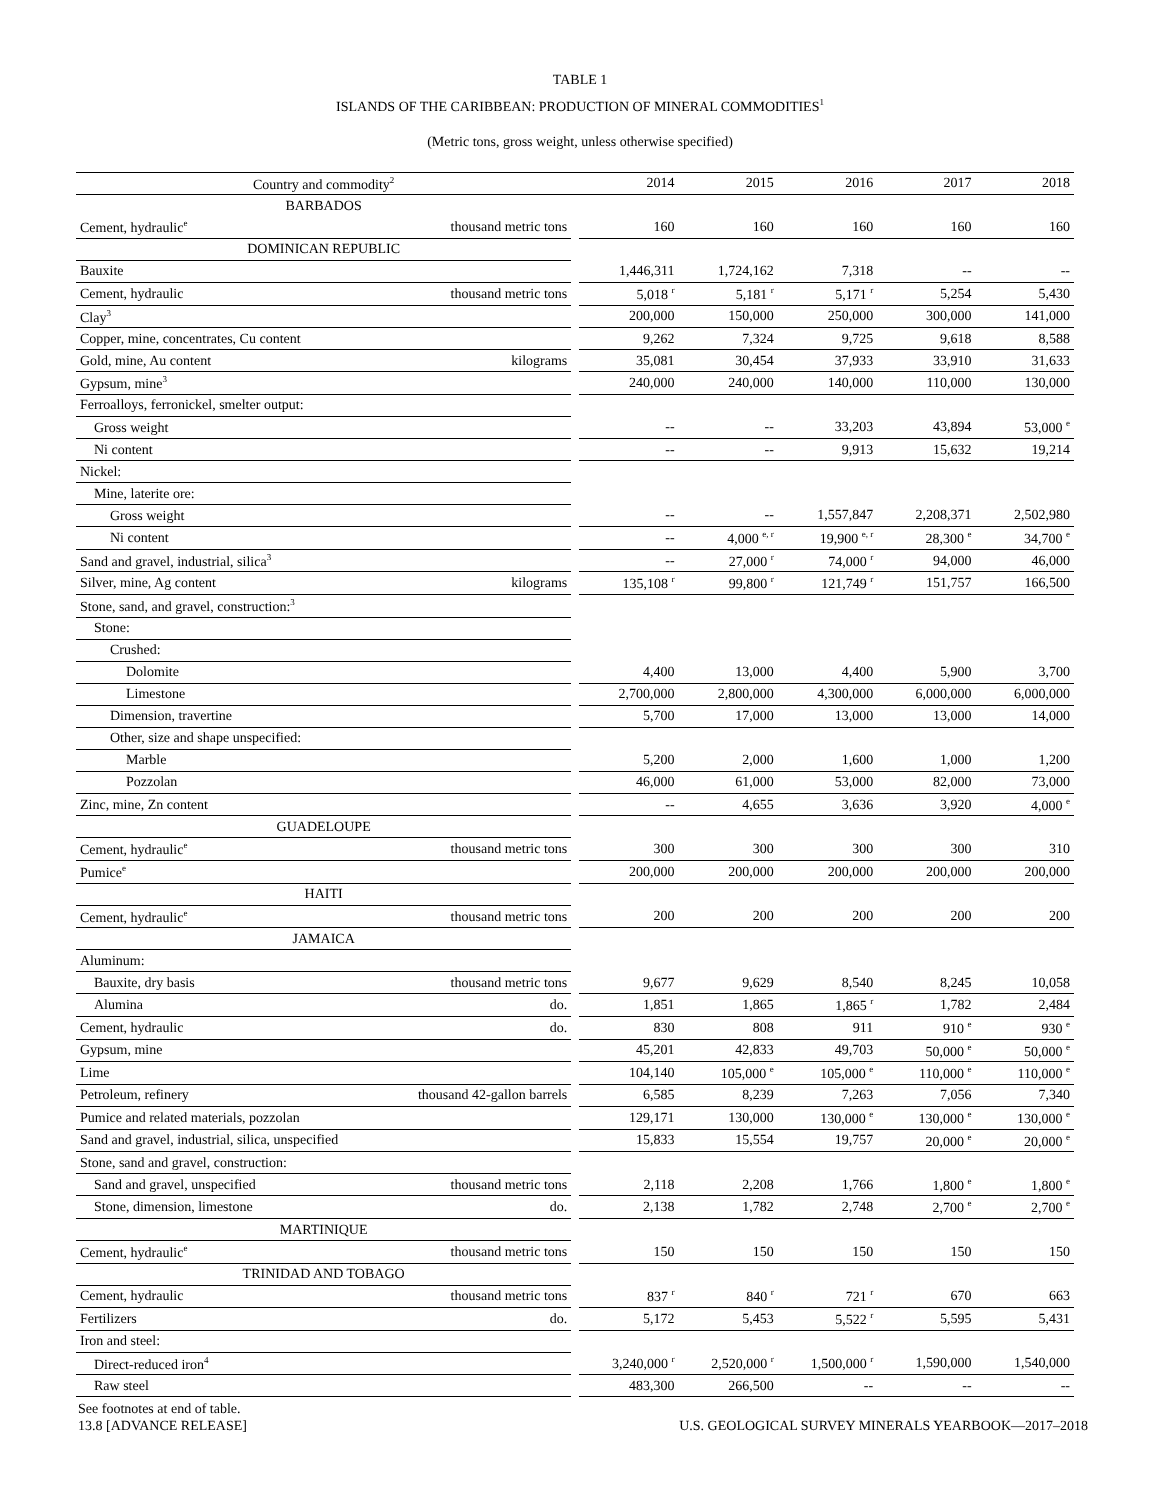TABLE 1
ISLANDS OF THE CARIBBEAN: PRODUCTION OF MINERAL COMMODITIES<sup>1</sup>
(Metric tons, gross weight, unless otherwise specified)
| Country and commodity<sup>2</sup> | | | 2014 | 2015 | 2016 | 2017 | 2018 |
| --- | --- | --- | --- | --- | --- | --- | --- |
| BARBADOS | | | | | | | |
| Cement, hydraulic<sup>e</sup> | thousand metric tons | | 160 | 160 | 160 | 160 | 160 |
| DOMINICAN REPUBLIC | | | | | | | |
| Bauxite | | | 1,446,311 | 1,724,162 | 7,318 | -- | -- |
| Cement, hydraulic | thousand metric tons | | 5,018 <sup>r</sup> | 5,181 <sup>r</sup> | 5,171 <sup>r</sup> | 5,254 | 5,430 |
| Clay<sup>3</sup> | | | 200,000 | 150,000 | 250,000 | 300,000 | 141,000 |
| Copper, mine, concentrates, Cu content | | | 9,262 | 7,324 | 9,725 | 9,618 | 8,588 |
| Gold, mine, Au content | kilograms | | 35,081 | 30,454 | 37,933 | 33,910 | 31,633 |
| Gypsum, mine<sup>3</sup> | | | 240,000 | 240,000 | 140,000 | 110,000 | 130,000 |
| Ferroalloys, ferronickel, smelter output: | | | | | | | |
| Gross weight | | | -- | -- | 33,203 | 43,894 | 53,000 <sup>e</sup> |
| Ni content | | | -- | -- | 9,913 | 15,632 | 19,214 |
| Nickel: | | | | | | | |
| Mine, laterite ore: | | | | | | | |
| Gross weight | | | -- | -- | 1,557,847 | 2,208,371 | 2,502,980 |
| Ni content | | | -- | 4,000 <sup>e, r</sup> | 19,900 <sup>e, r</sup> | 28,300 <sup>e</sup> | 34,700 <sup>e</sup> |
| Sand and gravel, industrial, silica<sup>3</sup> | | | -- | 27,000 <sup>r</sup> | 74,000 <sup>r</sup> | 94,000 | 46,000 |
| Silver, mine, Ag content | kilograms | | 135,108 <sup>r</sup> | 99,800 <sup>r</sup> | 121,749 <sup>r</sup> | 151,757 | 166,500 |
| Stone, sand, and gravel, construction:<sup>3</sup> | | | | | | | |
| Stone: | | | | | | | |
| Crushed: | | | | | | | |
| Dolomite | | | 4,400 | 13,000 | 4,400 | 5,900 | 3,700 |
| Limestone | | | 2,700,000 | 2,800,000 | 4,300,000 | 6,000,000 | 6,000,000 |
| Dimension, travertine | | | 5,700 | 17,000 | 13,000 | 13,000 | 14,000 |
| Other, size and shape unspecified: | | | | | | | |
| Marble | | | 5,200 | 2,000 | 1,600 | 1,000 | 1,200 |
| Pozzolan | | | 46,000 | 61,000 | 53,000 | 82,000 | 73,000 |
| Zinc, mine, Zn content | | | -- | 4,655 | 3,636 | 3,920 | 4,000 <sup>e</sup> |
| GUADELOUPE | | | | | | | |
| Cement, hydraulic<sup>e</sup> | thousand metric tons | | 300 | 300 | 300 | 300 | 310 |
| Pumice<sup>e</sup> | | | 200,000 | 200,000 | 200,000 | 200,000 | 200,000 |
| HAITI | | | | | | | |
| Cement, hydraulic<sup>e</sup> | thousand metric tons | | 200 | 200 | 200 | 200 | 200 |
| JAMAICA | | | | | | | |
| Aluminum: | | | | | | | |
| Bauxite, dry basis | thousand metric tons | | 9,677 | 9,629 | 8,540 | 8,245 | 10,058 |
| Alumina | do. | | 1,851 | 1,865 | 1,865 <sup>r</sup> | 1,782 | 2,484 |
| Cement, hydraulic | do. | | 830 | 808 | 911 | 910 <sup>e</sup> | 930 <sup>e</sup> |
| Gypsum, mine | | | 45,201 | 42,833 | 49,703 | 50,000 <sup>e</sup> | 50,000 <sup>e</sup> |
| Lime | | | 104,140 | 105,000 <sup>e</sup> | 105,000 <sup>e</sup> | 110,000 <sup>e</sup> | 110,000 <sup>e</sup> |
| Petroleum, refinery | thousand 42-gallon barrels | | 6,585 | 8,239 | 7,263 | 7,056 | 7,340 |
| Pumice and related materials, pozzolan | | | 129,171 | 130,000 | 130,000 <sup>e</sup> | 130,000 <sup>e</sup> | 130,000 <sup>e</sup> |
| Sand and gravel, industrial, silica, unspecified | | | 15,833 | 15,554 | 19,757 | 20,000 <sup>e</sup> | 20,000 <sup>e</sup> |
| Stone, sand and gravel, construction: | | | | | | | |
| Sand and gravel, unspecified | thousand metric tons | | 2,118 | 2,208 | 1,766 | 1,800 <sup>e</sup> | 1,800 <sup>e</sup> |
| Stone, dimension, limestone | do. | | 2,138 | 1,782 | 2,748 | 2,700 <sup>e</sup> | 2,700 <sup>e</sup> |
| MARTINIQUE | | | | | | | |
| Cement, hydraulic<sup>e</sup> | thousand metric tons | | 150 | 150 | 150 | 150 | 150 |
| TRINIDAD AND TOBAGO | | | | | | | |
| Cement, hydraulic | thousand metric tons | | 837 <sup>r</sup> | 840 <sup>r</sup> | 721 <sup>r</sup> | 670 | 663 |
| Fertilizers | do. | | 5,172 | 5,453 | 5,522 <sup>r</sup> | 5,595 | 5,431 |
| Iron and steel: | | | | | | | |
| Direct-reduced iron<sup>4</sup> | | | 3,240,000 <sup>r</sup> | 2,520,000 <sup>r</sup> | 1,500,000 <sup>r</sup> | 1,590,000 | 1,540,000 |
| Raw steel | | | 483,300 | 266,500 | -- | -- | -- |
See footnotes at end of table.
13.8 [ADVANCE RELEASE] U.S. GEOLOGICAL SURVEY MINERALS YEARBOOK—2017–2018